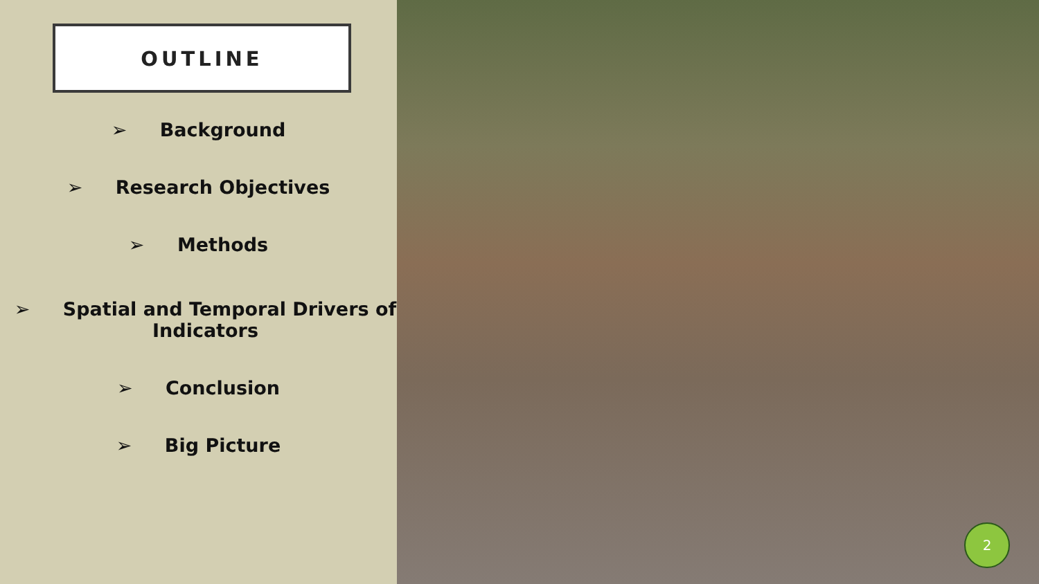OUTLINE
➢ Background
➢ Research Objectives
➢ Methods
➢ Spatial and Temporal Drivers of Indicators
➢ Conclusion
➢ Big Picture
2